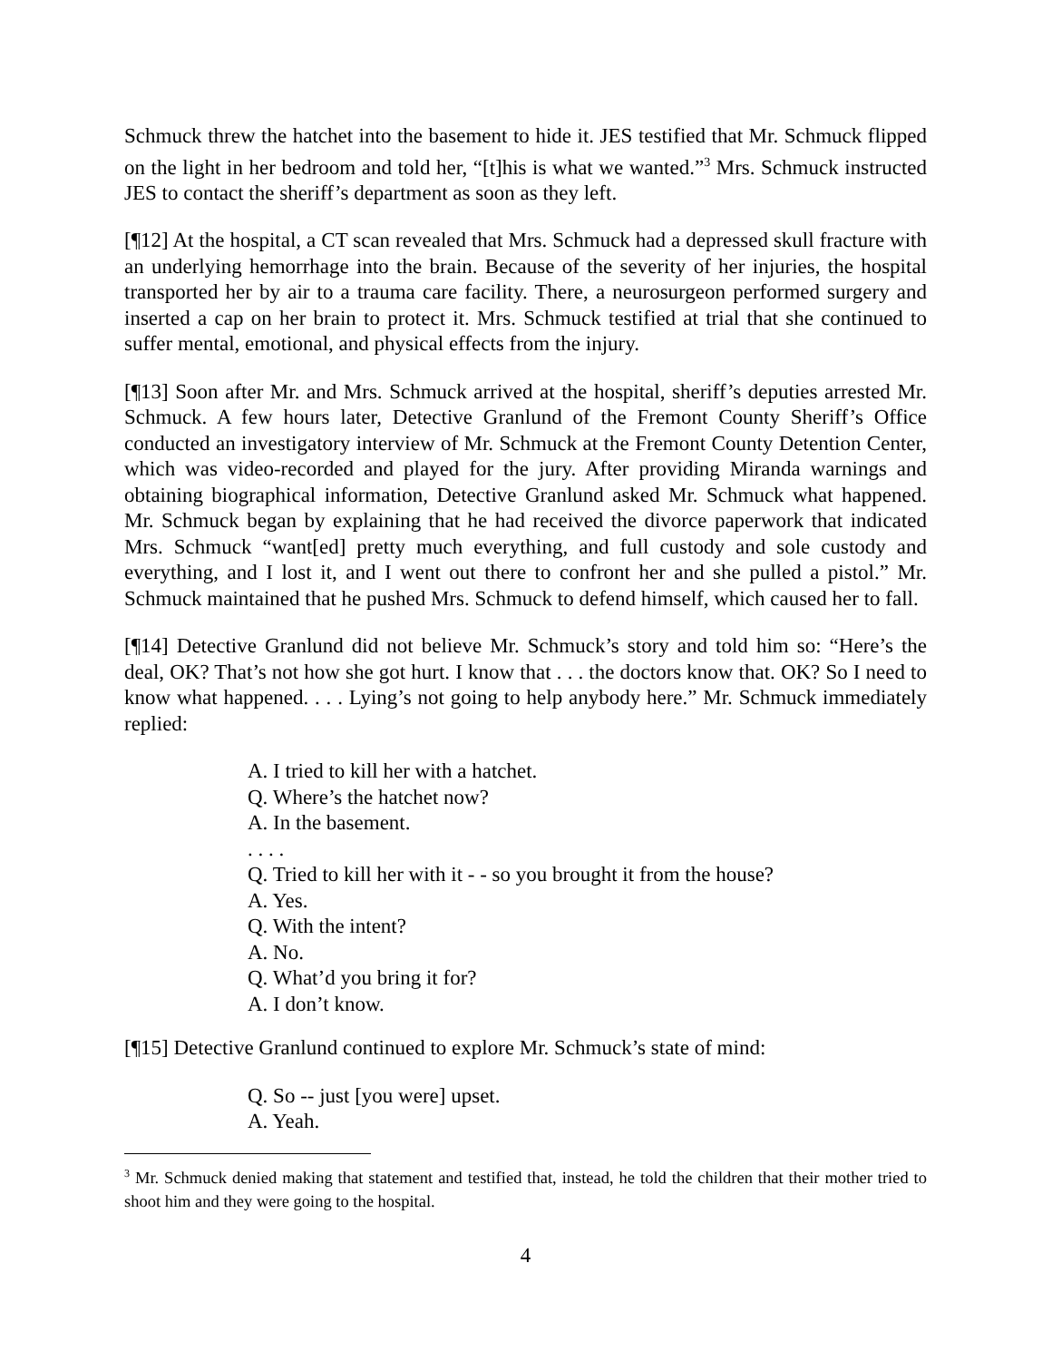Schmuck threw the hatchet into the basement to hide it. JES testified that Mr. Schmuck flipped on the light in her bedroom and told her, “[t]his is what we wanted.”<sup>3</sup> Mrs. Schmuck instructed JES to contact the sheriff’s department as soon as they left.
[¶12] At the hospital, a CT scan revealed that Mrs. Schmuck had a depressed skull fracture with an underlying hemorrhage into the brain. Because of the severity of her injuries, the hospital transported her by air to a trauma care facility. There, a neurosurgeon performed surgery and inserted a cap on her brain to protect it. Mrs. Schmuck testified at trial that she continued to suffer mental, emotional, and physical effects from the injury.
[¶13] Soon after Mr. and Mrs. Schmuck arrived at the hospital, sheriff’s deputies arrested Mr. Schmuck. A few hours later, Detective Granlund of the Fremont County Sheriff’s Office conducted an investigatory interview of Mr. Schmuck at the Fremont County Detention Center, which was video-recorded and played for the jury. After providing Miranda warnings and obtaining biographical information, Detective Granlund asked Mr. Schmuck what happened. Mr. Schmuck began by explaining that he had received the divorce paperwork that indicated Mrs. Schmuck “want[ed] pretty much everything, and full custody and sole custody and everything, and I lost it, and I went out there to confront her and she pulled a pistol.” Mr. Schmuck maintained that he pushed Mrs. Schmuck to defend himself, which caused her to fall.
[¶14] Detective Granlund did not believe Mr. Schmuck’s story and told him so: “Here’s the deal, OK? That’s not how she got hurt. I know that . . . the doctors know that. OK? So I need to know what happened. . . . Lying’s not going to help anybody here.” Mr. Schmuck immediately replied:
A. I tried to kill her with a hatchet.
Q. Where’s the hatchet now?
A. In the basement.
. . . .
Q. Tried to kill her with it - - so you brought it from the house?
A. Yes.
Q. With the intent?
A. No.
Q. What’d you bring it for?
A. I don’t know.
[¶15] Detective Granlund continued to explore Mr. Schmuck’s state of mind:
Q. So -- just [you were] upset.
A. Yeah.
<sup>3</sup> Mr. Schmuck denied making that statement and testified that, instead, he told the children that their mother tried to shoot him and they were going to the hospital.
4